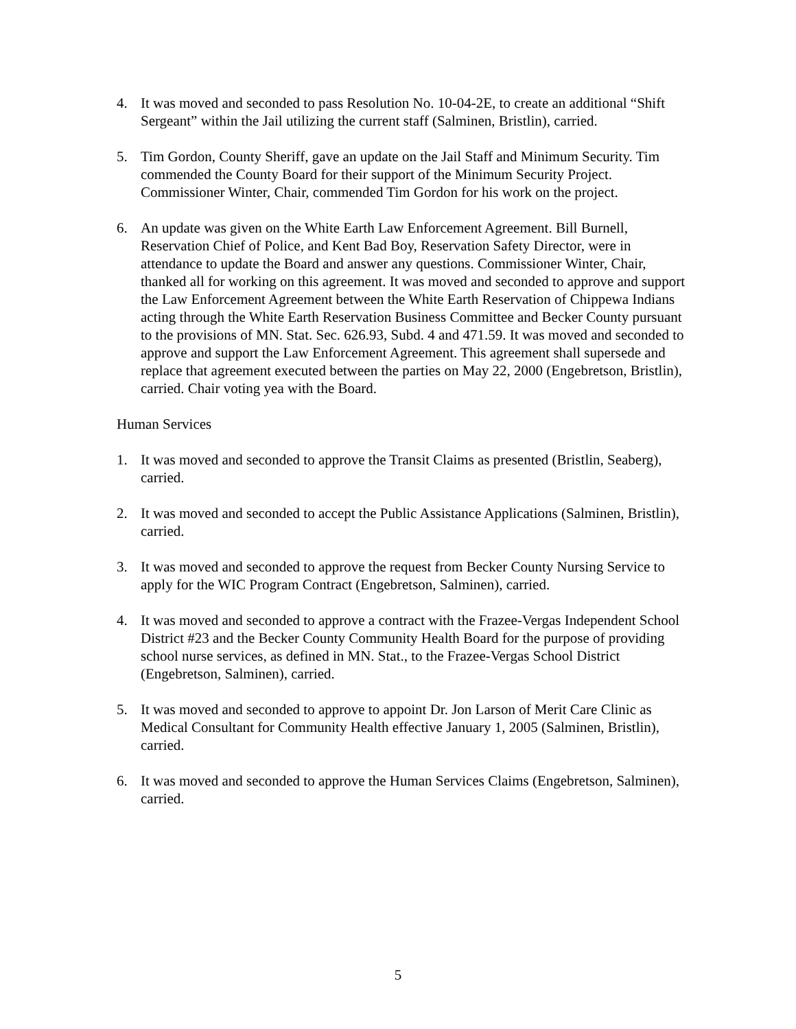4. It was moved and seconded to pass Resolution No. 10-04-2E, to create an additional “Shift Sergeant” within the Jail utilizing the current staff (Salminen, Bristlin), carried.
5. Tim Gordon, County Sheriff, gave an update on the Jail Staff and Minimum Security. Tim commended the County Board for their support of the Minimum Security Project. Commissioner Winter, Chair, commended Tim Gordon for his work on the project.
6. An update was given on the White Earth Law Enforcement Agreement. Bill Burnell, Reservation Chief of Police, and Kent Bad Boy, Reservation Safety Director, were in attendance to update the Board and answer any questions. Commissioner Winter, Chair, thanked all for working on this agreement. It was moved and seconded to approve and support the Law Enforcement Agreement between the White Earth Reservation of Chippewa Indians acting through the White Earth Reservation Business Committee and Becker County pursuant to the provisions of MN. Stat. Sec. 626.93, Subd. 4 and 471.59. It was moved and seconded to approve and support the Law Enforcement Agreement. This agreement shall supersede and replace that agreement executed between the parties on May 22, 2000 (Engebretson, Bristlin), carried. Chair voting yea with the Board.
Human Services
1. It was moved and seconded to approve the Transit Claims as presented (Bristlin, Seaberg), carried.
2. It was moved and seconded to accept the Public Assistance Applications (Salminen, Bristlin), carried.
3. It was moved and seconded to approve the request from Becker County Nursing Service to apply for the WIC Program Contract (Engebretson, Salminen), carried.
4. It was moved and seconded to approve a contract with the Frazee-Vergas Independent School District #23 and the Becker County Community Health Board for the purpose of providing school nurse services, as defined in MN. Stat., to the Frazee-Vergas School District (Engebretson, Salminen), carried.
5. It was moved and seconded to approve to appoint Dr. Jon Larson of Merit Care Clinic as Medical Consultant for Community Health effective January 1, 2005 (Salminen, Bristlin), carried.
6. It was moved and seconded to approve the Human Services Claims (Engebretson, Salminen), carried.
5